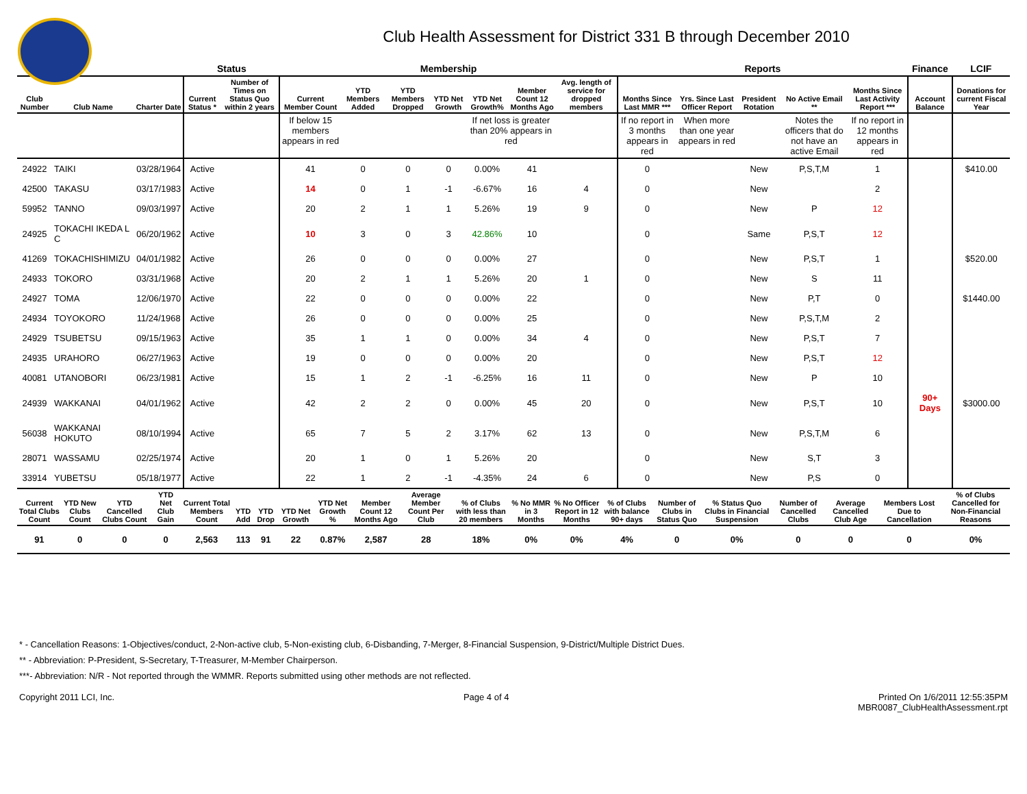Club Health Assessment for District 331 B through December 2010
| | | | Status | | Membership | | | | | | | Reports | | | | | Finance | LCIF |
| --- | --- | --- | --- | --- | --- | --- | --- | --- | --- | --- | --- | --- | --- | --- | --- | --- | --- | --- |
| Club Number | Club Name | Charter Date | Current Status * | Number of Times on Status Quo within 2 years | Current Member Count | YTD Members Added | YTD Members Dropped | YTD Net Growth | YTD Net Growth% | Member Count 12 Months Ago | Avg. length of service for dropped members | Months Since Last MMR *** | Yrs. Since Last Officer Report | President Rotation | No Active Email ** | Months Since Last Activity Report *** | Account Balance | Donations for current Fiscal Year |
| | | | | | If below 15 members appears in red | | | | If net loss is greater than 20% appears in red | | | If no report in 3 months appears in red | When more than one year appears in red | | Notes the officers that do not have an active Email | If no report in 12 months appears in red | | |
| 24922 | TAIKI | 03/28/1964 | Active | | 41 | 0 | 0 | 0 | 0.00% | 41 | | 0 | | New | P,S,T,M | 1 | | $410.00 |
| 42500 | TAKASU | 03/17/1983 | Active | | 14 | 0 | 1 | -1 | -6.67% | 16 | 4 | 0 | | New | | 2 | | |
| 59952 | TANNO | 09/03/1997 | Active | | 20 | 2 | 1 | 1 | 5.26% | 19 | 9 | 0 | | New | P | 12 | | |
| 24925 | TOKACHI IKEDA L C | 06/20/1962 | Active | | 10 | 3 | 0 | 3 | 42.86% | 10 | | 0 | | Same | P,S,T | 12 | | |
| 41269 | TOKACHISHIMIZU | 04/01/1982 | Active | | 26 | 0 | 0 | 0 | 0.00% | 27 | | 0 | | New | P,S,T | 1 | | $520.00 |
| 24933 | TOKORO | 03/31/1968 | Active | | 20 | 2 | 1 | 1 | 5.26% | 20 | 1 | 0 | | New | S | 11 | | |
| 24927 | TOMA | 12/06/1970 | Active | | 22 | 0 | 0 | 0 | 0.00% | 22 | | 0 | | New | P,T | 0 | | $1440.00 |
| 24934 | TOYOKORO | 11/24/1968 | Active | | 26 | 0 | 0 | 0 | 0.00% | 25 | | 0 | | New | P,S,T,M | 2 | | |
| 24929 | TSUBETSU | 09/15/1963 | Active | | 35 | 1 | 1 | 0 | 0.00% | 34 | 4 | 0 | | New | P,S,T | 7 | | |
| 24935 | URAHORO | 06/27/1963 | Active | | 19 | 0 | 0 | 0 | 0.00% | 20 | | 0 | | New | P,S,T | 12 | | |
| 40081 | UTANOBORI | 06/23/1981 | Active | | 15 | 1 | 2 | -1 | -6.25% | 16 | 11 | 0 | | New | P | 10 | | |
| 24939 | WAKKANAI | 04/01/1962 | Active | | 42 | 2 | 2 | 0 | 0.00% | 45 | 20 | 0 | | New | P,S,T | 10 | 90+ Days | $3000.00 |
| 56038 | WAKKANAI HOKUTO | 08/10/1994 | Active | | 65 | 7 | 5 | 2 | 3.17% | 62 | 13 | 0 | | New | P,S,T,M | 6 | | |
| 28071 | WASSAMU | 02/25/1974 | Active | | 20 | 1 | 0 | 1 | 5.26% | 20 | | 0 | | New | S,T | 3 | | |
| 33914 | YUBETSU | 05/18/1977 | Active | | 22 | 1 | 2 | -1 | -4.35% | 24 | 6 | 0 | | New | P,S | 0 | | |
| Current Total Clubs Count | YTD New Clubs Count | YTD Cancelled Clubs Count | YTD Net Club Gain | Current Total Members Count | YTD Add | YTD Drop | YTD Net Growth | YTD Net Growth % | Member Count 12 Months Ago | Average Member Count Per Club | % of Clubs with less than 20 members | % No MMR in 3 Months | % No Officer Report in 12 Months | % of Clubs with balance 90+ days | Number of Clubs in Status Quo | % Status Quo Clubs in Financial Suspension | Number of Cancelled Clubs | Average Cancelled Club Age | Members Lost Due to Cancellation | % of Clubs Cancelled for Non-Financial Reasons |
| --- | --- | --- | --- | --- | --- | --- | --- | --- | --- | --- | --- | --- | --- | --- | --- | --- | --- | --- | --- | --- |
| 91 | 0 | 0 | 0 | 2,563 | 113 | 91 | 22 | 0.87% | 2,587 | 28 | 18% | 0% | 0% | 4% | 0 | 0% | 0 | 0 | 0 | 0% |
* - Cancellation Reasons: 1-Objectives/conduct, 2-Non-active club, 5-Non-existing club, 6-Disbanding, 7-Merger, 8-Financial Suspension, 9-District/Multiple District Dues.
** - Abbreviation: P-President, S-Secretary, T-Treasurer, M-Member Chairperson.
***- Abbreviation: N/R - Not reported through the WMMR. Reports submitted using other methods are not reflected.
Copyright 2011 LCI, Inc. Page 4 of 4 Printed On 1/6/2011 12:55:35PM
MBR0087_ClubHealthAssessment.rpt